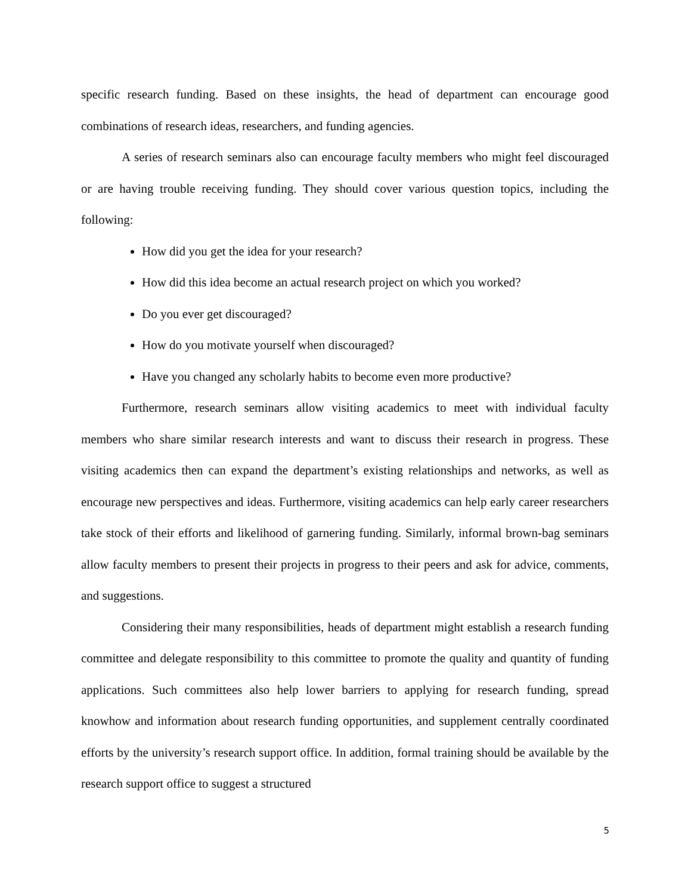specific research funding. Based on these insights, the head of department can encourage good combinations of research ideas, researchers, and funding agencies.
A series of research seminars also can encourage faculty members who might feel discouraged or are having trouble receiving funding. They should cover various question topics, including the following:
How did you get the idea for your research?
How did this idea become an actual research project on which you worked?
Do you ever get discouraged?
How do you motivate yourself when discouraged?
Have you changed any scholarly habits to become even more productive?
Furthermore, research seminars allow visiting academics to meet with individual faculty members who share similar research interests and want to discuss their research in progress. These visiting academics then can expand the department’s existing relationships and networks, as well as encourage new perspectives and ideas. Furthermore, visiting academics can help early career researchers take stock of their efforts and likelihood of garnering funding. Similarly, informal brown-bag seminars allow faculty members to present their projects in progress to their peers and ask for advice, comments, and suggestions.
Considering their many responsibilities, heads of department might establish a research funding committee and delegate responsibility to this committee to promote the quality and quantity of funding applications. Such committees also help lower barriers to applying for research funding, spread knowhow and information about research funding opportunities, and supplement centrally coordinated efforts by the university’s research support office. In addition, formal training should be available by the research support office to suggest a structured
5